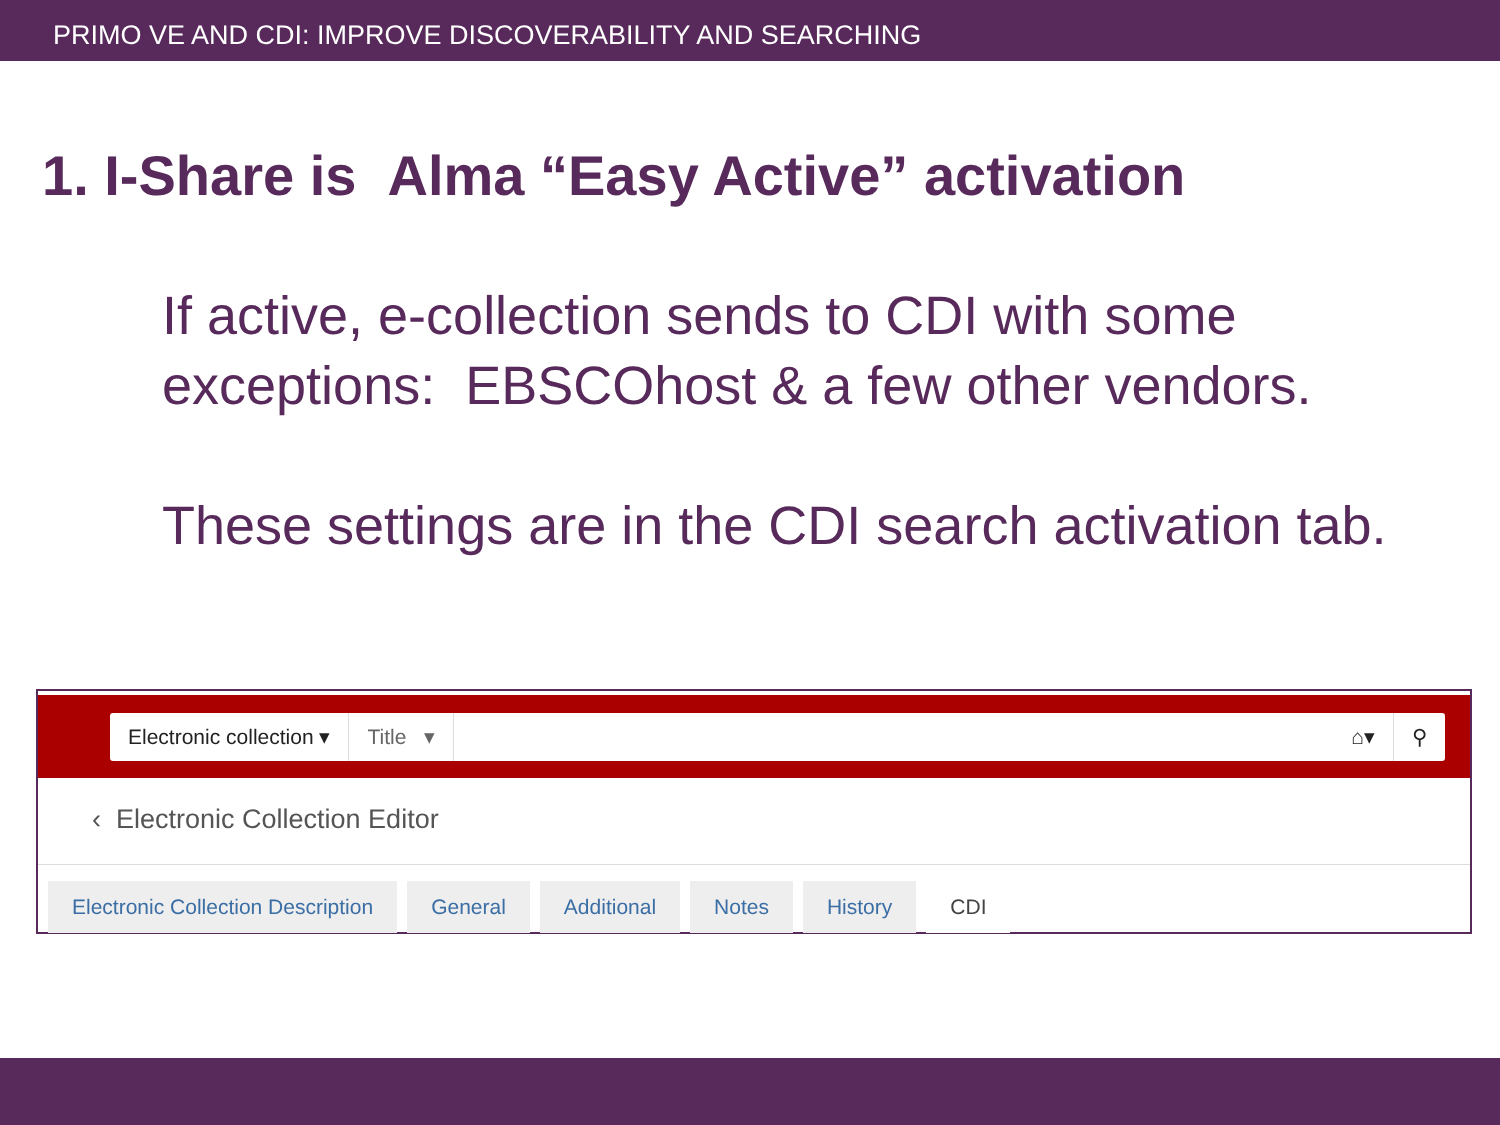PRIMO VE AND CDI: IMPROVE DISCOVERABILITY AND SEARCHING
1. I-Share is Alma “Easy Active” activation
If active, e-collection sends to CDI with some exceptions: EBSCOhost & a few other vendors.
These settings are in the CDI search activation tab.
Electronic collection ▾ Title ▾ ⌂▾ ⚲
‹ Electronic Collection Editor
Electronic Collection Description
General Additional Notes History CDI